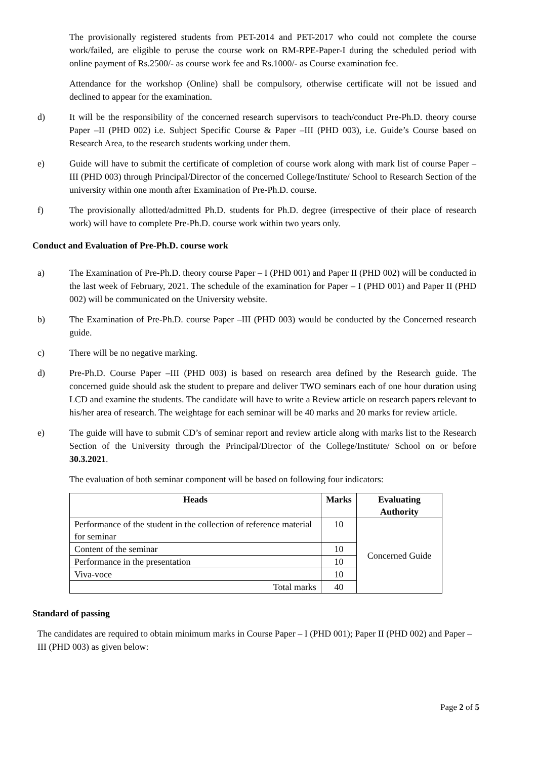The provisionally registered students from PET-2014 and PET-2017 who could not complete the course work/failed, are eligible to peruse the course work on RM-RPE-Paper-I during the scheduled period with online payment of Rs.2500/- as course work fee and Rs.1000/- as Course examination fee.
Attendance for the workshop (Online) shall be compulsory, otherwise certificate will not be issued and declined to appear for the examination.
d) It will be the responsibility of the concerned research supervisors to teach/conduct Pre-Ph.D. theory course Paper –II (PHD 002) i.e. Subject Specific Course & Paper –III (PHD 003), i.e. Guide’s Course based on Research Area, to the research students working under them.
e) Guide will have to submit the certificate of completion of course work along with mark list of course Paper –III (PHD 003) through Principal/Director of the concerned College/Institute/ School to Research Section of the university within one month after Examination of Pre-Ph.D. course.
f) The provisionally allotted/admitted Ph.D. students for Ph.D. degree (irrespective of their place of research work) will have to complete Pre-Ph.D. course work within two years only.
Conduct and Evaluation of Pre-Ph.D. course work
a) The Examination of Pre-Ph.D. theory course Paper – I (PHD 001) and Paper II (PHD 002) will be conducted in the last week of February, 2021. The schedule of the examination for Paper – I (PHD 001) and Paper II (PHD 002) will be communicated on the University website.
b) The Examination of Pre-Ph.D. course Paper –III (PHD 003) would be conducted by the Concerned research guide.
c) There will be no negative marking.
d) Pre-Ph.D. Course Paper –III (PHD 003) is based on research area defined by the Research guide. The concerned guide should ask the student to prepare and deliver TWO seminars each of one hour duration using LCD and examine the students. The candidate will have to write a Review article on research papers relevant to his/her area of research. The weightage for each seminar will be 40 marks and 20 marks for review article.
e) The guide will have to submit CD’s of seminar report and review article along with marks list to the Research Section of the University through the Principal/Director of the College/Institute/ School on or before 30.3.2021.
The evaluation of both seminar component will be based on following four indicators:
| Heads | Marks | Evaluating Authority |
| --- | --- | --- |
| Performance of the student in the collection of reference material for seminar | 10 | Concerned Guide |
| Content of the seminar | 10 | |
| Performance in the presentation | 10 | |
| Viva-voce | 10 | |
| Total marks | 40 | |
Standard of passing
The candidates are required to obtain minimum marks in Course Paper – I (PHD 001); Paper II (PHD 002) and Paper –III (PHD 003) as given below:
Page 2 of 5